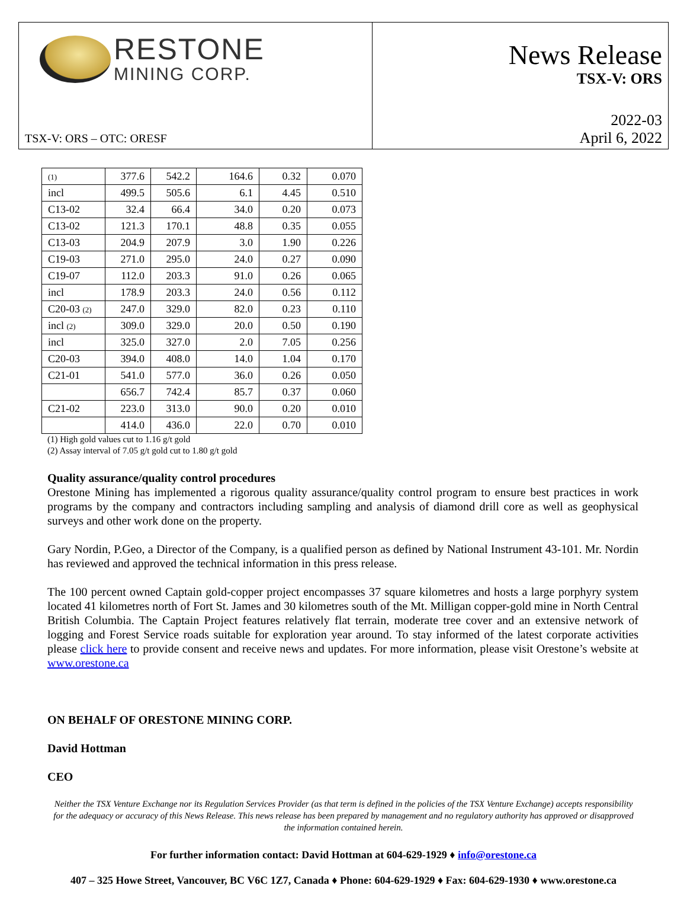RESTONE
MINING CORP.
TSX-V: ORS – OTC: ORESF
News Release
TSX-V: ORS
2022-03
April 6, 2022
| (1) | 377.6 | 542.2 | 164.6 | 0.32 | 0.070 |
| incl | 499.5 | 505.6 | 6.1 | 4.45 | 0.510 |
| C13-02 | 32.4 | 66.4 | 34.0 | 0.20 | 0.073 |
| C13-02 | 121.3 | 170.1 | 48.8 | 0.35 | 0.055 |
| C13-03 | 204.9 | 207.9 | 3.0 | 1.90 | 0.226 |
| C19-03 | 271.0 | 295.0 | 24.0 | 0.27 | 0.090 |
| C19-07 | 112.0 | 203.3 | 91.0 | 0.26 | 0.065 |
| incl | 178.9 | 203.3 | 24.0 | 0.56 | 0.112 |
| C20-03 (2) | 247.0 | 329.0 | 82.0 | 0.23 | 0.110 |
| incl (2) | 309.0 | 329.0 | 20.0 | 0.50 | 0.190 |
| incl | 325.0 | 327.0 | 2.0 | 7.05 | 0.256 |
| C20-03 | 394.0 | 408.0 | 14.0 | 1.04 | 0.170 |
| C21-01 | 541.0 | 577.0 | 36.0 | 0.26 | 0.050 |
| | 656.7 | 742.4 | 85.7 | 0.37 | 0.060 |
| C21-02 | 223.0 | 313.0 | 90.0 | 0.20 | 0.010 |
| | 414.0 | 436.0 | 22.0 | 0.70 | 0.010 |
(1) High gold values cut to 1.16 g/t gold
(2) Assay interval of 7.05 g/t gold cut to 1.80 g/t gold
Quality assurance/quality control procedures
Orestone Mining has implemented a rigorous quality assurance/quality control program to ensure best practices in work programs by the company and contractors including sampling and analysis of diamond drill core as well as geophysical surveys and other work done on the property.
Gary Nordin, P.Geo, a Director of the Company, is a qualified person as defined by National Instrument 43-101. Mr. Nordin has reviewed and approved the technical information in this press release.
The 100 percent owned Captain gold-copper project encompasses 37 square kilometres and hosts a large porphyry system located 41 kilometres north of Fort St. James and 30 kilometres south of the Mt. Milligan copper-gold mine in North Central British Columbia. The Captain Project features relatively flat terrain, moderate tree cover and an extensive network of logging and Forest Service roads suitable for exploration year around. To stay informed of the latest corporate activities please click here to provide consent and receive news and updates. For more information, please visit Orestone’s website at www.orestone.ca
ON BEHALF OF ORESTONE MINING CORP.
David Hottman
CEO
Neither the TSX Venture Exchange nor its Regulation Services Provider (as that term is defined in the policies of the TSX Venture Exchange) accepts responsibility for the adequacy or accuracy of this News Release. This news release has been prepared by management and no regulatory authority has approved or disapproved the information contained herein.
For further information contact: David Hottman at 604-629-1929 ♦ info@orestone.ca
407 – 325 Howe Street, Vancouver, BC V6C 1Z7, Canada ♦ Phone: 604-629-1929 ♦ Fax: 604-629-1930 ♦ www.orestone.ca